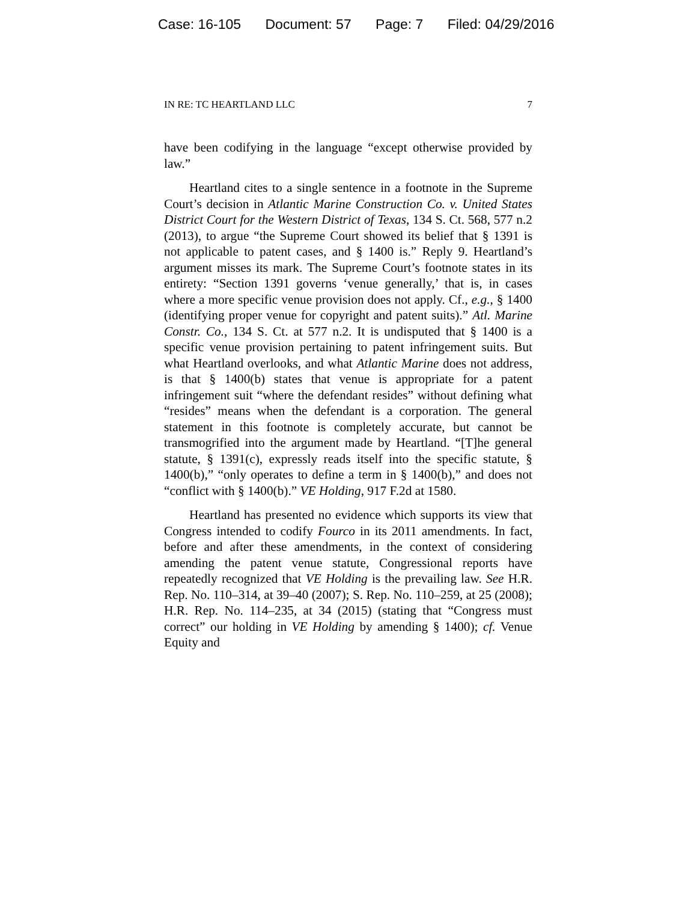Case: 16-105 Document: 57 Page: 7 Filed: 04/29/2016
IN RE: TC HEARTLAND LLC 7
have been codifying in the language “except otherwise provided by law.”
Heartland cites to a single sentence in a footnote in the Supreme Court’s decision in Atlantic Marine Construction Co. v. United States District Court for the Western District of Texas, 134 S. Ct. 568, 577 n.2 (2013), to argue “the Supreme Court showed its belief that § 1391 is not applicable to patent cases, and § 1400 is.” Reply 9. Heartland’s argument misses its mark. The Supreme Court’s footnote states in its entirety: “Section 1391 governs ‘venue generally,’ that is, in cases where a more specific venue provision does not apply. Cf., e.g., § 1400 (identifying proper venue for copyright and patent suits).” Atl. Marine Constr. Co., 134 S. Ct. at 577 n.2. It is undisputed that § 1400 is a specific venue provision pertaining to patent infringement suits. But what Heartland overlooks, and what Atlantic Marine does not address, is that § 1400(b) states that venue is appropriate for a patent infringement suit “where the defendant resides” without defining what “resides” means when the defendant is a corporation. The general statement in this footnote is completely accurate, but cannot be transmogrified into the argument made by Heartland. “[T]he general statute, § 1391(c), expressly reads itself into the specific statute, § 1400(b),” “only operates to define a term in § 1400(b),” and does not “conflict with § 1400(b).” VE Holding, 917 F.2d at 1580.
Heartland has presented no evidence which supports its view that Congress intended to codify Fourco in its 2011 amendments. In fact, before and after these amendments, in the context of considering amending the patent venue statute, Congressional reports have repeatedly recognized that VE Holding is the prevailing law. See H.R. Rep. No. 110–314, at 39–40 (2007); S. Rep. No. 110–259, at 25 (2008); H.R. Rep. No. 114–235, at 34 (2015) (stating that “Congress must correct” our holding in VE Holding by amending § 1400); cf. Venue Equity and